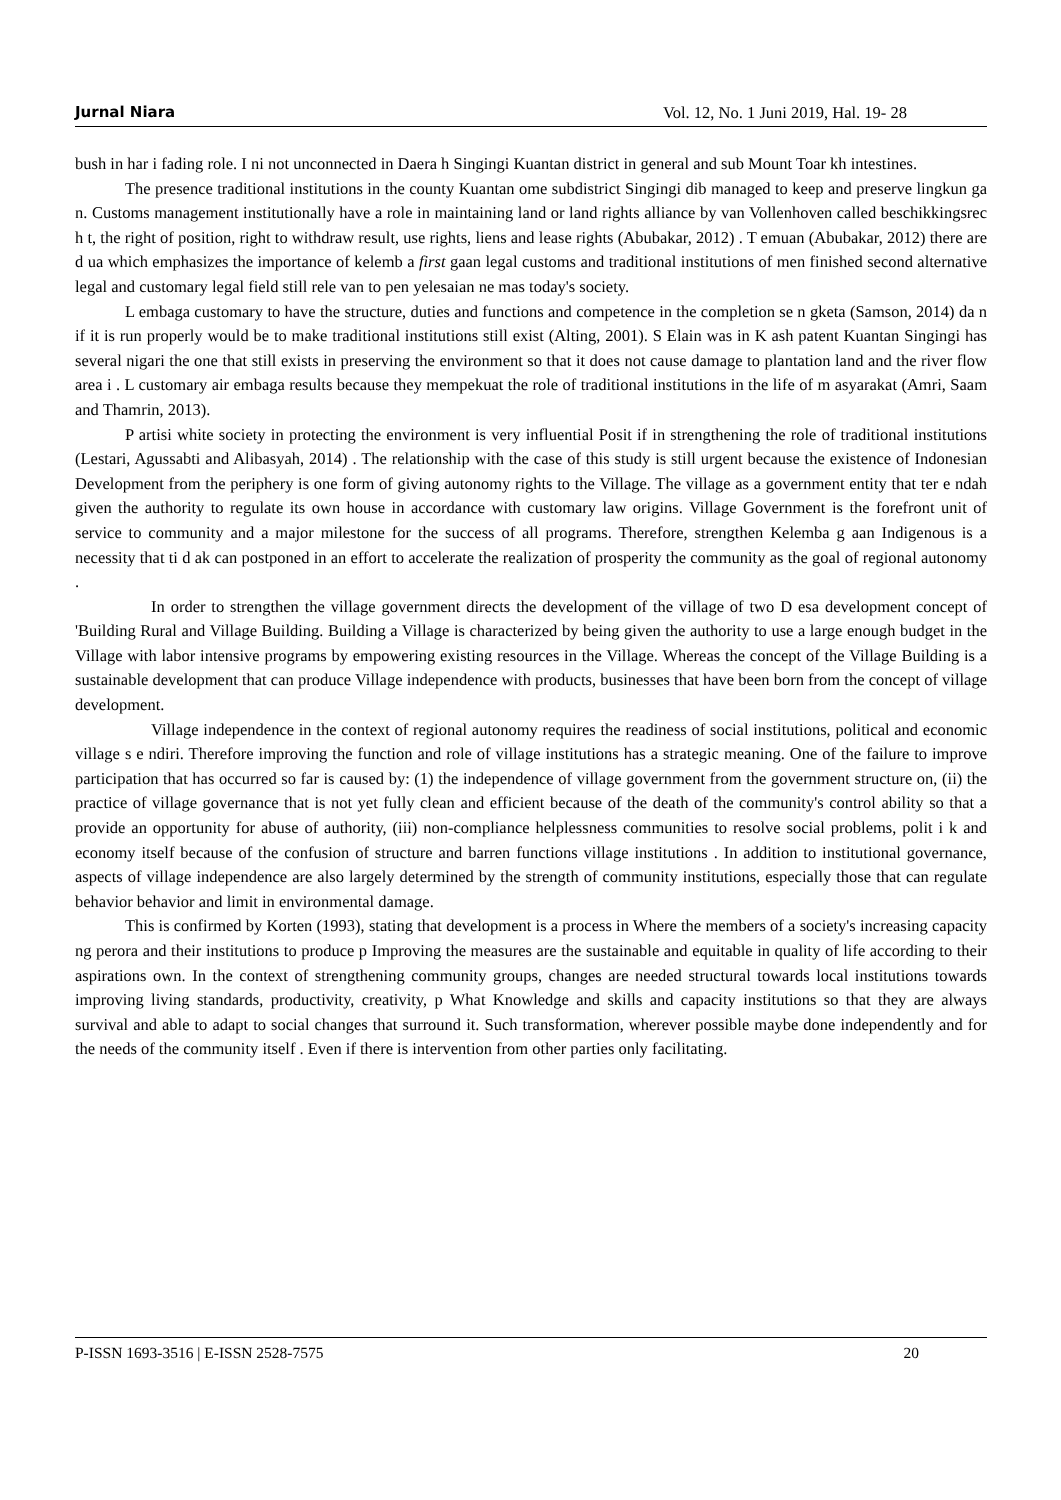Jurnal Niara Vol. 12, No. 1 Juni 2019, Hal. 19- 28
bush in har i fading role. I ni not unconnected in Daera h Singingi Kuantan district in general and sub Mount Toar kh intestines.
The presence traditional institutions in the county Kuantan ome subdistrict Singingi dib managed to keep and preserve lingkun ga n. Customs management institutionally have a role in maintaining land or land rights alliance by van Vollenhoven called beschikkingsrec h t, the right of position, right to withdraw result, use rights, liens and lease rights (Abubakar, 2012) . T emuan (Abubakar, 2012) there are d ua which emphasizes the importance of kelemb a first gaan legal customs and traditional institutions of men finished second alternative legal and customary legal field still rele van to pen yelesaian ne mas today's society.
L embaga customary to have the structure, duties and functions and competence in the completion se n gketa (Samson, 2014) da n if it is run properly would be to make traditional institutions still exist (Alting, 2001). S Elain was in K ash patent Kuantan Singingi has several nigari the one that still exists in preserving the environment so that it does not cause damage to plantation land and the river flow area i . L customary air embaga results because they mempekuat the role of traditional institutions in the life of m asyarakat (Amri, Saam and Thamrin, 2013).
P artisi white society in protecting the environment is very influential Posit if in strengthening the role of traditional institutions (Lestari, Agussabti and Alibasyah, 2014) . The relationship with the case of this study is still urgent because the existence of Indonesian Development from the periphery is one form of giving autonomy rights to the Village. The village as a government entity that ter e ndah given the authority to regulate its own house in accordance with customary law origins. Village Government is the forefront unit of service to community and a major milestone for the success of all programs. Therefore, strengthen Kelemba g aan Indigenous is a necessity that ti d ak can postponed in an effort to accelerate the realization of prosperity the community as the goal of regional autonomy .
In order to strengthen the village government directs the development of the village of two D esa development concept of 'Building Rural and Village Building. Building a Village is characterized by being given the authority to use a large enough budget in the Village with labor intensive programs by empowering existing resources in the Village. Whereas the concept of the Village Building is a sustainable development that can produce Village independence with products, businesses that have been born from the concept of village development.
Village independence in the context of regional autonomy requires the readiness of social institutions, political and economic village s e ndiri. Therefore improving the function and role of village institutions has a strategic meaning. One of the failure to improve participation that has occurred so far is caused by: (1) the independence of village government from the government structure on, (ii) the practice of village governance that is not yet fully clean and efficient because of the death of the community's control ability so that a provide an opportunity for abuse of authority, (iii) non-compliance helplessness communities to resolve social problems, polit i k and economy itself because of the confusion of structure and barren functions village institutions . In addition to institutional governance, aspects of village independence are also largely determined by the strength of community institutions, especially those that can regulate behavior behavior and limit in environmental damage.
This is confirmed by Korten (1993), stating that development is a process in Where the members of a society's increasing capacity ng perora and their institutions to produce p Improving the measures are the sustainable and equitable in quality of life according to their aspirations own. In the context of strengthening community groups, changes are needed structural towards local institutions towards improving living standards, productivity, creativity, p What Knowledge and skills and capacity institutions so that they are always survival and able to adapt to social changes that surround it. Such transformation, wherever possible maybe done independently and for the needs of the community itself . Even if there is intervention from other parties only facilitating.
P-ISSN 1693-3516 | E-ISSN 2528-7575 20